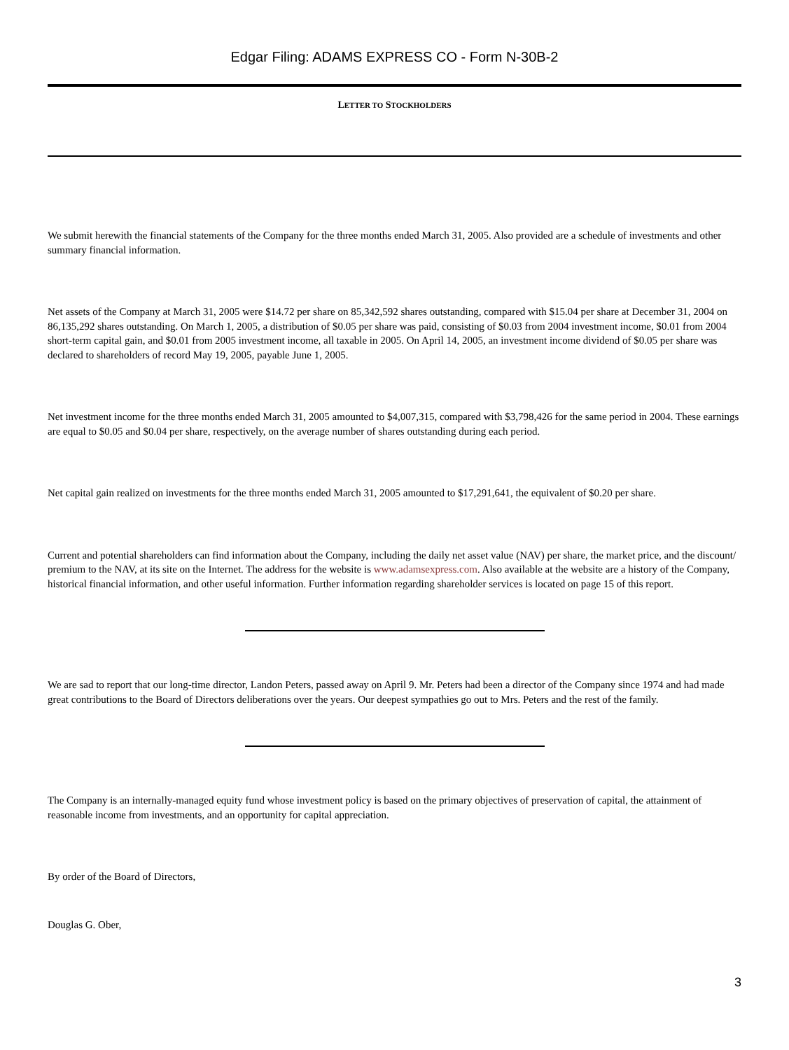Edgar Filing: ADAMS EXPRESS CO - Form N-30B-2
LETTER TO STOCKHOLDERS
We submit herewith the financial statements of the Company for the three months ended March 31, 2005. Also provided are a schedule of investments and other summary financial information.
Net assets of the Company at March 31, 2005 were $14.72 per share on 85,342,592 shares outstanding, compared with $15.04 per share at December 31, 2004 on 86,135,292 shares outstanding. On March 1, 2005, a distribution of $0.05 per share was paid, consisting of $0.03 from 2004 investment income, $0.01 from 2004 short-term capital gain, and $0.01 from 2005 investment income, all taxable in 2005. On April 14, 2005, an investment income dividend of $0.05 per share was declared to shareholders of record May 19, 2005, payable June 1, 2005.
Net investment income for the three months ended March 31, 2005 amounted to $4,007,315, compared with $3,798,426 for the same period in 2004. These earnings are equal to $0.05 and $0.04 per share, respectively, on the average number of shares outstanding during each period.
Net capital gain realized on investments for the three months ended March 31, 2005 amounted to $17,291,641, the equivalent of $0.20 per share.
Current and potential shareholders can find information about the Company, including the daily net asset value (NAV) per share, the market price, and the discount/ premium to the NAV, at its site on the Internet. The address for the website is www.adamsexpress.com. Also available at the website are a history of the Company, historical financial information, and other useful information. Further information regarding shareholder services is located on page 15 of this report.
We are sad to report that our long-time director, Landon Peters, passed away on April 9. Mr. Peters had been a director of the Company since 1974 and had made great contributions to the Board of Directors deliberations over the years. Our deepest sympathies go out to Mrs. Peters and the rest of the family.
The Company is an internally-managed equity fund whose investment policy is based on the primary objectives of preservation of capital, the attainment of reasonable income from investments, and an opportunity for capital appreciation.
By order of the Board of Directors,
Douglas G. Ober,
3